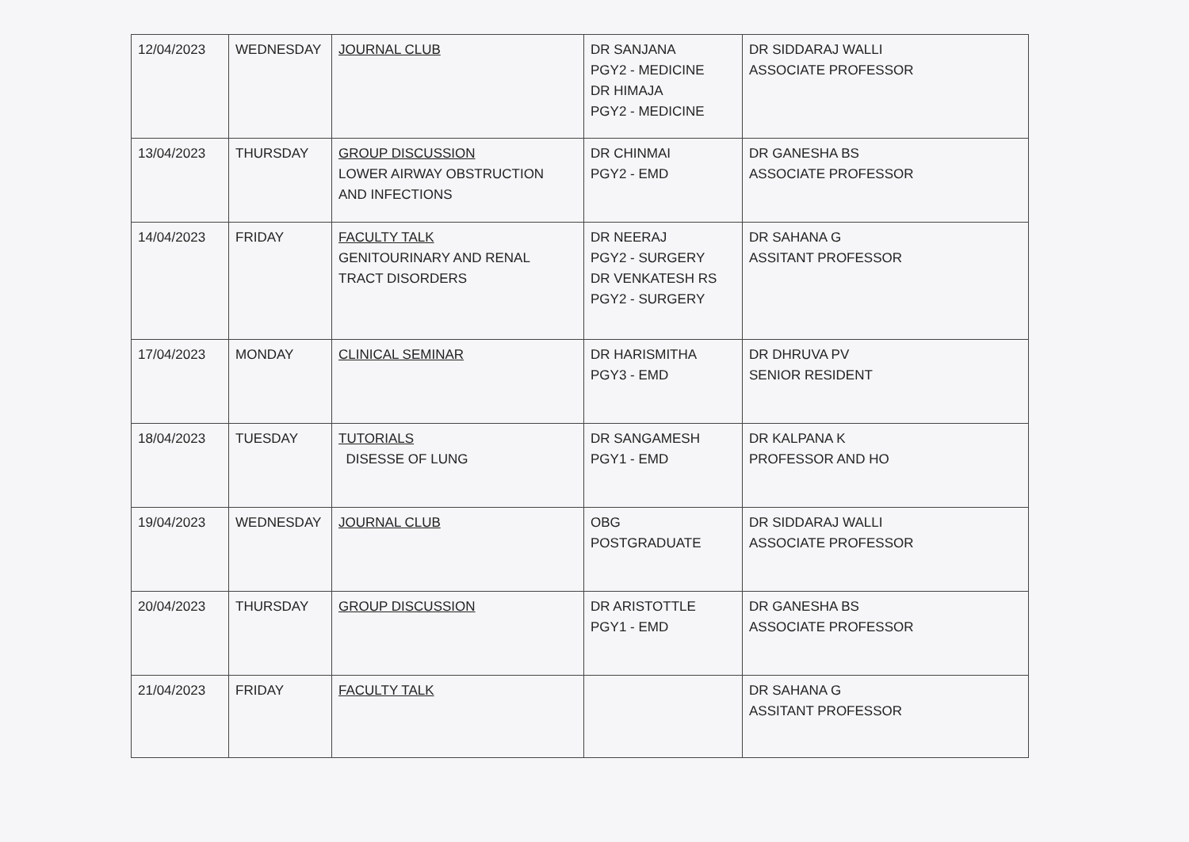| 12/04/2023 | WEDNESDAY | JOURNAL CLUB | DR SANJANA PGY2 - MEDICINE DR HIMAJA PGY2 - MEDICINE | DR SIDDARAJ WALLI ASSOCIATE PROFESSOR |
| 13/04/2023 | THURSDAY | GROUP DISCUSSION LOWER AIRWAY OBSTRUCTION AND INFECTIONS | DR CHINMAI PGY2 - EMD | DR GANESHA BS ASSOCIATE PROFESSOR |
| 14/04/2023 | FRIDAY | FACULTY TALK GENITOURINARY AND RENAL TRACT DISORDERS | DR NEERAJ PGY2 - SURGERY DR VENKATESH RS PGY2 - SURGERY | DR SAHANA G ASSITANT PROFESSOR |
| 17/04/2023 | MONDAY | CLINICAL SEMINAR | DR HARISMITHA PGY3 - EMD | DR DHRUVA PV SENIOR RESIDENT |
| 18/04/2023 | TUESDAY | TUTORIALS DISESSE OF LUNG | DR SANGAMESH PGY1 - EMD | DR KALPANA K PROFESSOR AND HO |
| 19/04/2023 | WEDNESDAY | JOURNAL CLUB | OBG POSTGRADUATE | DR SIDDARAJ WALLI ASSOCIATE PROFESSOR |
| 20/04/2023 | THURSDAY | GROUP DISCUSSION | DR ARISTOTTLE PGY1 - EMD | DR GANESHA BS ASSOCIATE PROFESSOR |
| 21/04/2023 | FRIDAY | FACULTY TALK | | DR SAHANA G ASSITANT PROFESSOR |